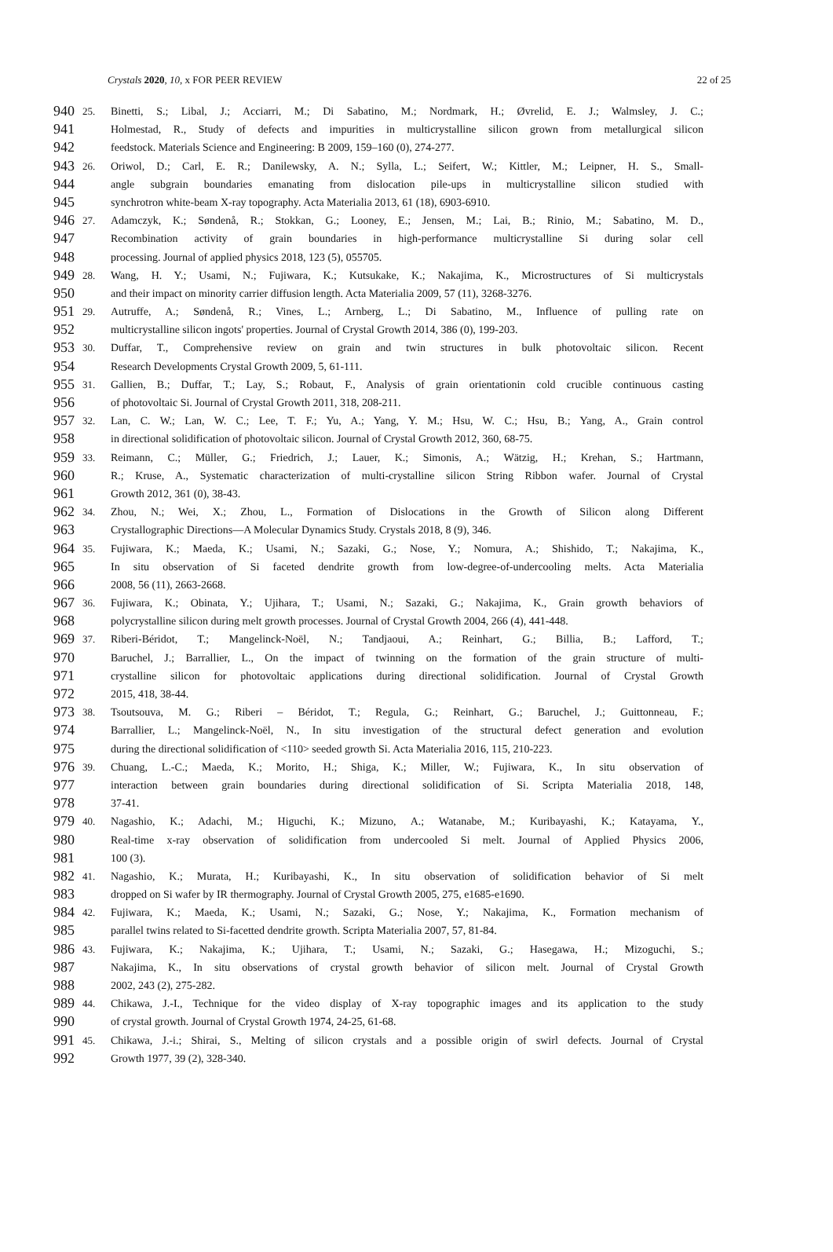Crystals 2020, 10, x FOR PEER REVIEW 22 of 25
940 25. Binetti, S.; Libal, J.; Acciarri, M.; Di Sabatino, M.; Nordmark, H.; Øvrelid, E. J.; Walmsley, J. C.;
941 Holmestad, R., Study of defects and impurities in multicrystalline silicon grown from metallurgical silicon
942 feedstock. Materials Science and Engineering: B 2009, 159–160 (0), 274-277.
943 26. Oriwol, D.; Carl, E. R.; Danilewsky, A. N.; Sylla, L.; Seifert, W.; Kittler, M.; Leipner, H. S., Small-
944 angle subgrain boundaries emanating from dislocation pile-ups in multicrystalline silicon studied with
945 synchrotron white-beam X-ray topography. Acta Materialia 2013, 61 (18), 6903-6910.
946 27. Adamczyk, K.; Søndenå, R.; Stokkan, G.; Looney, E.; Jensen, M.; Lai, B.; Rinio, M.; Sabatino, M. D.,
947 Recombination activity of grain boundaries in high-performance multicrystalline Si during solar cell
948 processing. Journal of applied physics 2018, 123 (5), 055705.
949 28. Wang, H. Y.; Usami, N.; Fujiwara, K.; Kutsukake, K.; Nakajima, K., Microstructures of Si multicrystals
950 and their impact on minority carrier diffusion length. Acta Materialia 2009, 57 (11), 3268-3276.
951 29. Autruffe, A.; Søndenå, R.; Vines, L.; Arnberg, L.; Di Sabatino, M., Influence of pulling rate on
952 multicrystalline silicon ingots' properties. Journal of Crystal Growth 2014, 386 (0), 199-203.
953 30. Duffar, T., Comprehensive review on grain and twin structures in bulk photovoltaic silicon. Recent
954 Research Developments Crystal Growth 2009, 5, 61-111.
955 31. Gallien, B.; Duffar, T.; Lay, S.; Robaut, F., Analysis of grain orientationin cold crucible continuous casting
956 of photovoltaic Si. Journal of Crystal Growth 2011, 318, 208-211.
957 32. Lan, C. W.; Lan, W. C.; Lee, T. F.; Yu, A.; Yang, Y. M.; Hsu, W. C.; Hsu, B.; Yang, A., Grain control
958 in directional solidification of photovoltaic silicon. Journal of Crystal Growth 2012, 360, 68-75.
959 33. Reimann, C.; Müller, G.; Friedrich, J.; Lauer, K.; Simonis, A.; Wätzig, H.; Krehan, S.; Hartmann,
960 R.; Kruse, A., Systematic characterization of multi-crystalline silicon String Ribbon wafer. Journal of Crystal
961 Growth 2012, 361 (0), 38-43.
962 34. Zhou, N.; Wei, X.; Zhou, L., Formation of Dislocations in the Growth of Silicon along Different
963 Crystallographic Directions—A Molecular Dynamics Study. Crystals 2018, 8 (9), 346.
964 35. Fujiwara, K.; Maeda, K.; Usami, N.; Sazaki, G.; Nose, Y.; Nomura, A.; Shishido, T.; Nakajima, K.,
965 In situ observation of Si faceted dendrite growth from low-degree-of-undercooling melts. Acta Materialia
966 2008, 56 (11), 2663-2668.
967 36. Fujiwara, K.; Obinata, Y.; Ujihara, T.; Usami, N.; Sazaki, G.; Nakajima, K., Grain growth behaviors of
968 polycrystalline silicon during melt growth processes. Journal of Crystal Growth 2004, 266 (4), 441-448.
969 37. Riberi-Béridot, T.; Mangelinck-Noël, N.; Tandjaoui, A.; Reinhart, G.; Billia, B.; Lafford, T.;
970 Baruchel, J.; Barrallier, L., On the impact of twinning on the formation of the grain structure of multi-
971 crystalline silicon for photovoltaic applications during directional solidification. Journal of Crystal Growth
972 2015, 418, 38-44.
973 38. Tsoutsouva, M. G.; Riberi – Béridot, T.; Regula, G.; Reinhart, G.; Baruchel, J.; Guittonneau, F.;
974 Barrallier, L.; Mangelinck-Noël, N., In situ investigation of the structural defect generation and evolution
975 during the directional solidification of <110> seeded growth Si. Acta Materialia 2016, 115, 210-223.
976 39. Chuang, L.-C.; Maeda, K.; Morito, H.; Shiga, K.; Miller, W.; Fujiwara, K., In situ observation of
977 interaction between grain boundaries during directional solidification of Si. Scripta Materialia 2018, 148,
978 37-41.
979 40. Nagashio, K.; Adachi, M.; Higuchi, K.; Mizuno, A.; Watanabe, M.; Kuribayashi, K.; Katayama, Y.,
980 Real-time x-ray observation of solidification from undercooled Si melt. Journal of Applied Physics 2006,
981 100 (3).
982 41. Nagashio, K.; Murata, H.; Kuribayashi, K., In situ observation of solidification behavior of Si melt
983 dropped on Si wafer by IR thermography. Journal of Crystal Growth 2005, 275, e1685-e1690.
984 42. Fujiwara, K.; Maeda, K.; Usami, N.; Sazaki, G.; Nose, Y.; Nakajima, K., Formation mechanism of
985 parallel twins related to Si-facetted dendrite growth. Scripta Materialia 2007, 57, 81-84.
986 43. Fujiwara, K.; Nakajima, K.; Ujihara, T.; Usami, N.; Sazaki, G.; Hasegawa, H.; Mizoguchi, S.;
987 Nakajima, K., In situ observations of crystal growth behavior of silicon melt. Journal of Crystal Growth
988 2002, 243 (2), 275-282.
989 44. Chikawa, J.-I., Technique for the video display of X-ray topographic images and its application to the study
990 of crystal growth. Journal of Crystal Growth 1974, 24-25, 61-68.
991 45. Chikawa, J.-i.; Shirai, S., Melting of silicon crystals and a possible origin of swirl defects. Journal of Crystal
992 Growth 1977, 39 (2), 328-340.